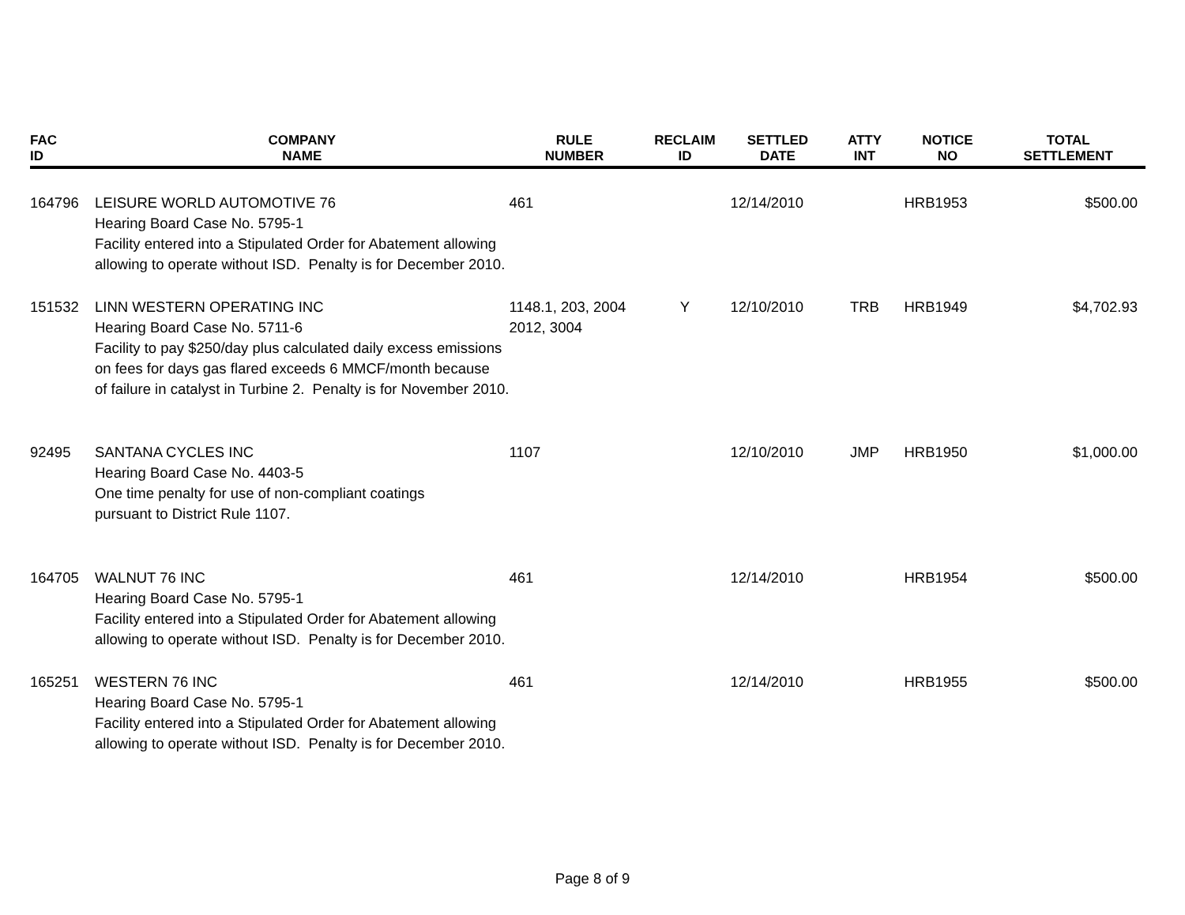| FAC ID | COMPANY NAME | RULE NUMBER | RECLAIM ID | SETTLED DATE | ATTY INT | NOTICE NO | TOTAL SETTLEMENT |
| --- | --- | --- | --- | --- | --- | --- | --- |
| 164796 | LEISURE WORLD AUTOMOTIVE 76 Hearing Board Case No. 5795-1 Facility entered into a Stipulated Order for Abatement allowing allowing to operate without ISD. Penalty is for December 2010. | 461 | | 12/14/2010 | | HRB1953 | $500.00 |
| 151532 | LINN WESTERN OPERATING INC Hearing Board Case No. 5711-6 Facility to pay $250/day plus calculated daily excess emissions on fees for days gas flared exceeds 6 MMCF/month because of failure in catalyst in Turbine 2. Penalty is for November 2010. | 1148.1, 203, 2004 2012, 3004 | Y | 12/10/2010 | TRB | HRB1949 | $4,702.93 |
| 92495 | SANTANA CYCLES INC Hearing Board Case No. 4403-5 One time penalty for use of non-compliant coatings pursuant to District Rule 1107. | 1107 | | 12/10/2010 | JMP | HRB1950 | $1,000.00 |
| 164705 | WALNUT 76 INC Hearing Board Case No. 5795-1 Facility entered into a Stipulated Order for Abatement allowing allowing to operate without ISD. Penalty is for December 2010. | 461 | | 12/14/2010 | | HRB1954 | $500.00 |
| 165251 | WESTERN 76 INC Hearing Board Case No. 5795-1 Facility entered into a Stipulated Order for Abatement allowing allowing to operate without ISD. Penalty is for December 2010. | 461 | | 12/14/2010 | | HRB1955 | $500.00 |
Page 8 of 9